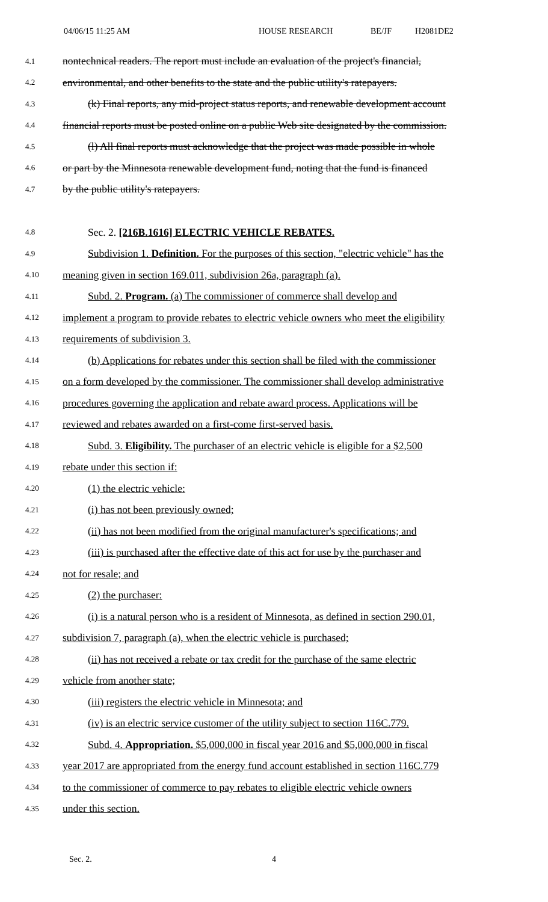04/06/15 11:25 AM HOUSE RESEARCH BE/JF H2081DE2
4.1 nontechnical readers. The report must include an evaluation of the project's financial,
4.2 environmental, and other benefits to the state and the public utility's ratepayers.
4.3 (k) Final reports, any mid-project status reports, and renewable development account
4.4 financial reports must be posted online on a public Web site designated by the commission.
4.5 (l) All final reports must acknowledge that the project was made possible in whole
4.6 or part by the Minnesota renewable development fund, noting that the fund is financed
4.7 by the public utility's ratepayers.
4.8 Sec. 2. [216B.1616] ELECTRIC VEHICLE REBATES.
4.9 Subdivision 1. Definition. For the purposes of this section, "electric vehicle" has the
4.10 meaning given in section 169.011, subdivision 26a, paragraph (a).
4.11 Subd. 2. Program. (a) The commissioner of commerce shall develop and
4.12 implement a program to provide rebates to electric vehicle owners who meet the eligibility
4.13 requirements of subdivision 3.
4.14 (b) Applications for rebates under this section shall be filed with the commissioner
4.15 on a form developed by the commissioner. The commissioner shall develop administrative
4.16 procedures governing the application and rebate award process. Applications will be
4.17 reviewed and rebates awarded on a first-come first-served basis.
4.18 Subd. 3. Eligibility. The purchaser of an electric vehicle is eligible for a $2,500
4.19 rebate under this section if:
4.20 (1) the electric vehicle:
4.21 (i) has not been previously owned;
4.22 (ii) has not been modified from the original manufacturer's specifications; and
4.23 (iii) is purchased after the effective date of this act for use by the purchaser and
4.24 not for resale; and
4.25 (2) the purchaser:
4.26 (i) is a natural person who is a resident of Minnesota, as defined in section 290.01,
4.27 subdivision 7, paragraph (a), when the electric vehicle is purchased;
4.28 (ii) has not received a rebate or tax credit for the purchase of the same electric
4.29 vehicle from another state;
4.30 (iii) registers the electric vehicle in Minnesota; and
4.31 (iv) is an electric service customer of the utility subject to section 116C.779.
4.32 Subd. 4. Appropriation. $5,000,000 in fiscal year 2016 and $5,000,000 in fiscal
4.33 year 2017 are appropriated from the energy fund account established in section 116C.779
4.34 to the commissioner of commerce to pay rebates to eligible electric vehicle owners
4.35 under this section.
Sec. 2. 4